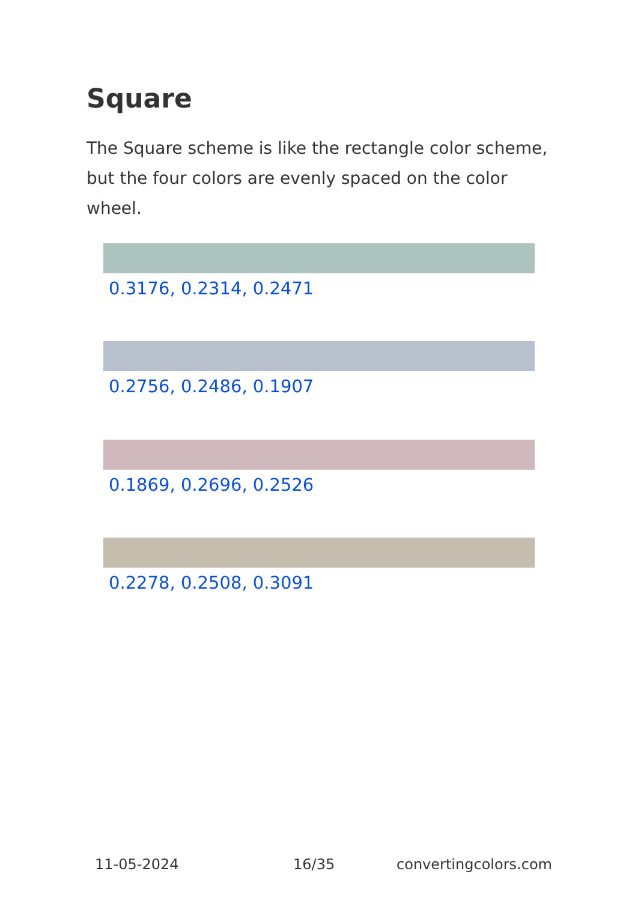Square
The Square scheme is like the rectangle color scheme, but the four colors are evenly spaced on the color wheel.
0.3176, 0.2314, 0.2471
0.2756, 0.2486, 0.1907
0.1869, 0.2696, 0.2526
0.2278, 0.2508, 0.3091
11-05-2024 16/35 convertingcolors.com